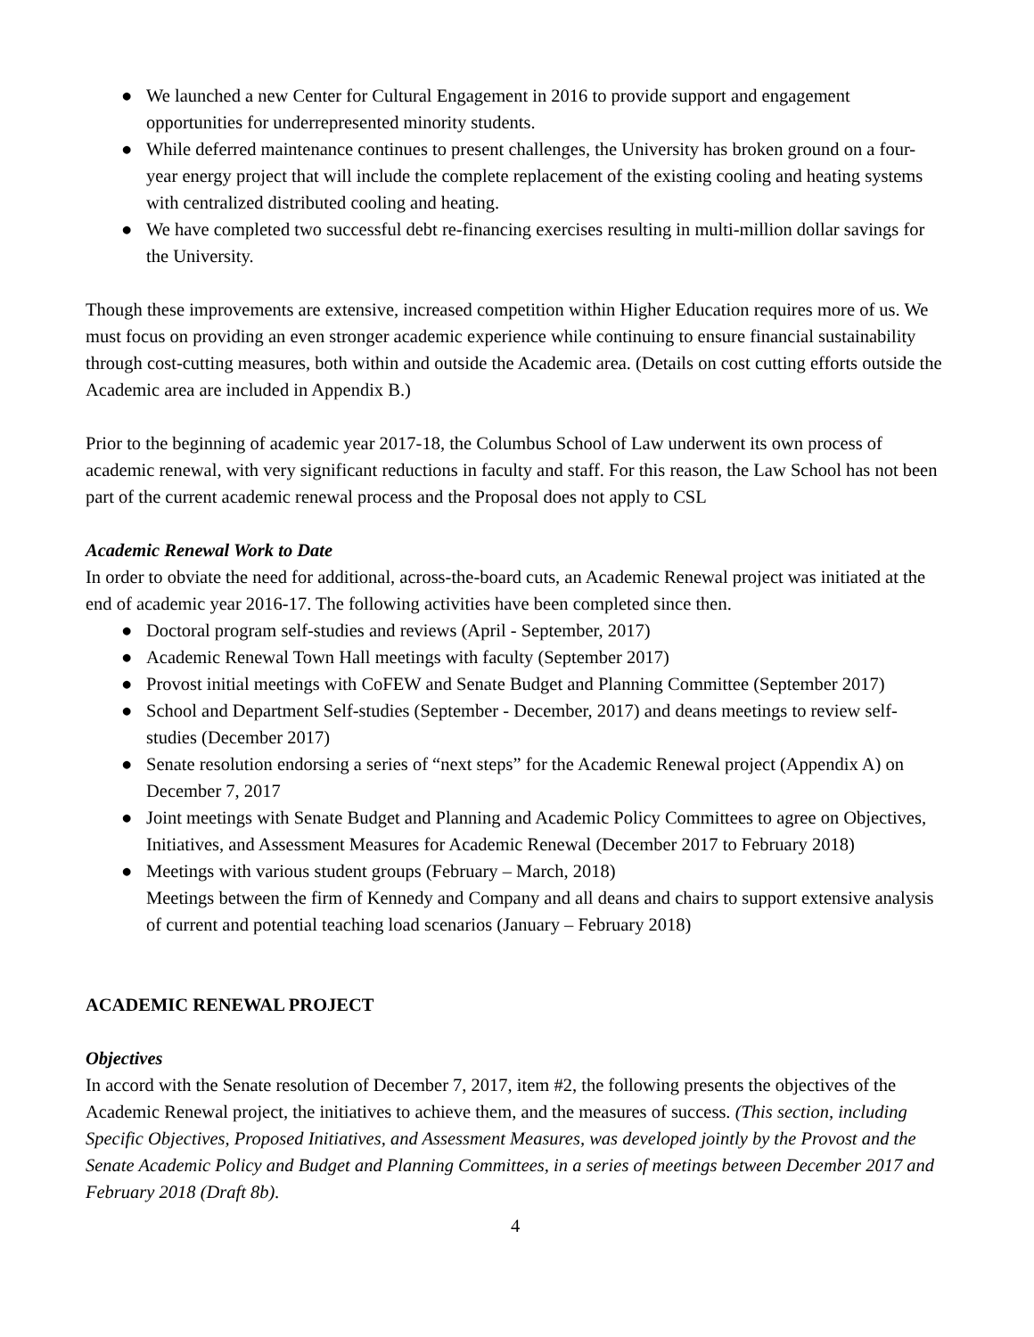● We launched a new Center for Cultural Engagement in 2016 to provide support and engagement opportunities for underrepresented minority students.
● While deferred maintenance continues to present challenges, the University has broken ground on a four-year energy project that will include the complete replacement of the existing cooling and heating systems with centralized distributed cooling and heating.
● We have completed two successful debt re-financing exercises resulting in multi-million dollar savings for the University.
Though these improvements are extensive, increased competition within Higher Education requires more of us. We must focus on providing an even stronger academic experience while continuing to ensure financial sustainability through cost-cutting measures, both within and outside the Academic area. (Details on cost cutting efforts outside the Academic area are included in Appendix B.)
Prior to the beginning of academic year 2017-18, the Columbus School of Law underwent its own process of academic renewal, with very significant reductions in faculty and staff. For this reason, the Law School has not been part of the current academic renewal process and the Proposal does not apply to CSL
Academic Renewal Work to Date
In order to obviate the need for additional, across-the-board cuts, an Academic Renewal project was initiated at the end of academic year 2016-17. The following activities have been completed since then.
● Doctoral program self-studies and reviews (April - September, 2017)
● Academic Renewal Town Hall meetings with faculty (September 2017)
● Provost initial meetings with CoFEW and Senate Budget and Planning Committee (September 2017)
● School and Department Self-studies (September - December, 2017) and deans meetings to review self-studies (December 2017)
● Senate resolution endorsing a series of “next steps” for the Academic Renewal project (Appendix A) on December 7, 2017
● Joint meetings with Senate Budget and Planning and Academic Policy Committees to agree on Objectives, Initiatives, and Assessment Measures for Academic Renewal (December 2017 to February 2018)
● Meetings with various student groups (February – March, 2018)
Meetings between the firm of Kennedy and Company and all deans and chairs to support extensive analysis of current and potential teaching load scenarios (January – February 2018)
ACADEMIC RENEWAL PROJECT
Objectives
In accord with the Senate resolution of December 7, 2017, item #2, the following presents the objectives of the Academic Renewal project, the initiatives to achieve them, and the measures of success. (This section, including Specific Objectives, Proposed Initiatives, and Assessment Measures, was developed jointly by the Provost and the Senate Academic Policy and Budget and Planning Committees, in a series of meetings between December 2017 and February 2018 (Draft 8b).
4